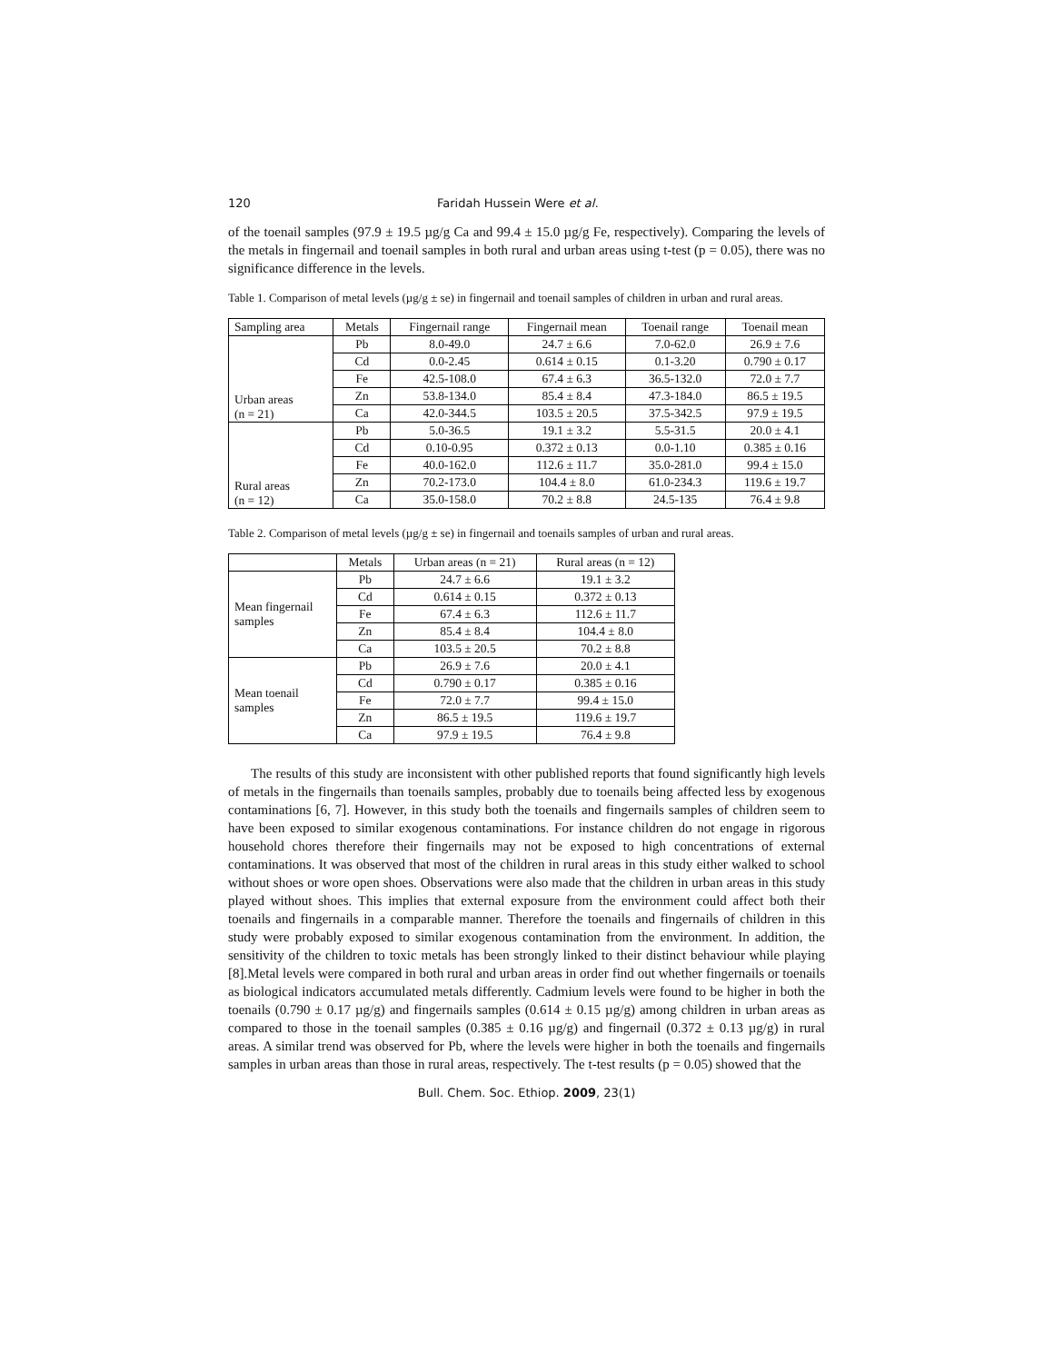120 Faridah Hussein Were et al.
of the toenail samples (97.9 ± 19.5 µg/g Ca and 99.4 ± 15.0 µg/g Fe, respectively). Comparing the levels of the metals in fingernail and toenail samples in both rural and urban areas using t-test (p = 0.05), there was no significance difference in the levels.
Table 1. Comparison of metal levels (µg/g ± se) in fingernail and toenail samples of children in urban and rural areas.
| Sampling area | Metals | Fingernail range | Fingernail mean | Toenail range | Toenail mean |
| --- | --- | --- | --- | --- | --- |
| Urban areas (n = 21) | Pb | 8.0-49.0 | 24.7 ± 6.6 | 7.0-62.0 | 26.9 ± 7.6 |
| | Cd | 0.0-2.45 | 0.614 ± 0.15 | 0.1-3.20 | 0.790 ± 0.17 |
| | Fe | 42.5-108.0 | 67.4 ± 6.3 | 36.5-132.0 | 72.0 ± 7.7 |
| | Zn | 53.8-134.0 | 85.4 ± 8.4 | 47.3-184.0 | 86.5 ± 19.5 |
| | Ca | 42.0-344.5 | 103.5 ± 20.5 | 37.5-342.5 | 97.9 ± 19.5 |
| Rural areas (n = 12) | Pb | 5.0-36.5 | 19.1 ± 3.2 | 5.5-31.5 | 20.0 ± 4.1 |
| | Cd | 0.10-0.95 | 0.372 ± 0.13 | 0.0-1.10 | 0.385 ± 0.16 |
| | Fe | 40.0-162.0 | 112.6 ± 11.7 | 35.0-281.0 | 99.4 ± 15.0 |
| | Zn | 70.2-173.0 | 104.4 ± 8.0 | 61.0-234.3 | 119.6 ± 19.7 |
| | Ca | 35.0-158.0 | 70.2 ± 8.8 | 24.5-135 | 76.4 ± 9.8 |
Table 2. Comparison of metal levels (µg/g ± se) in fingernail and toenails samples of urban and rural areas.
| | Metals | Urban areas (n = 21) | Rural areas (n = 12) |
| --- | --- | --- | --- |
| Mean fingernail samples | Pb | 24.7 ± 6.6 | 19.1 ± 3.2 |
| | Cd | 0.614 ± 0.15 | 0.372 ± 0.13 |
| | Fe | 67.4 ± 6.3 | 112.6 ± 11.7 |
| | Zn | 85.4 ± 8.4 | 104.4 ± 8.0 |
| | Ca | 103.5 ± 20.5 | 70.2 ± 8.8 |
| Mean toenail samples | Pb | 26.9 ± 7.6 | 20.0 ± 4.1 |
| | Cd | 0.790 ± 0.17 | 0.385 ± 0.16 |
| | Fe | 72.0 ± 7.7 | 99.4 ± 15.0 |
| | Zn | 86.5 ± 19.5 | 119.6 ± 19.7 |
| | Ca | 97.9 ± 19.5 | 76.4 ± 9.8 |
The results of this study are inconsistent with other published reports that found significantly high levels of metals in the fingernails than toenails samples, probably due to toenails being affected less by exogenous contaminations [6, 7]. However, in this study both the toenails and fingernails samples of children seem to have been exposed to similar exogenous contaminations. For instance children do not engage in rigorous household chores therefore their fingernails may not be exposed to high concentrations of external contaminations. It was observed that most of the children in rural areas in this study either walked to school without shoes or wore open shoes. Observations were also made that the children in urban areas in this study played without shoes. This implies that external exposure from the environment could affect both their toenails and fingernails in a comparable manner. Therefore the toenails and fingernails of children in this study were probably exposed to similar exogenous contamination from the environment. In addition, the sensitivity of the children to toxic metals has been strongly linked to their distinct behaviour while playing [8].Metal levels were compared in both rural and urban areas in order find out whether fingernails or toenails as biological indicators accumulated metals differently. Cadmium levels were found to be higher in both the toenails (0.790 ± 0.17 µg/g) and fingernails samples (0.614 ± 0.15 µg/g) among children in urban areas as compared to those in the toenail samples (0.385 ± 0.16 µg/g) and fingernail (0.372 ± 0.13 µg/g) in rural areas. A similar trend was observed for Pb, where the levels were higher in both the toenails and fingernails samples in urban areas than those in rural areas, respectively. The t-test results (p = 0.05) showed that the
Bull. Chem. Soc. Ethiop. 2009, 23(1)